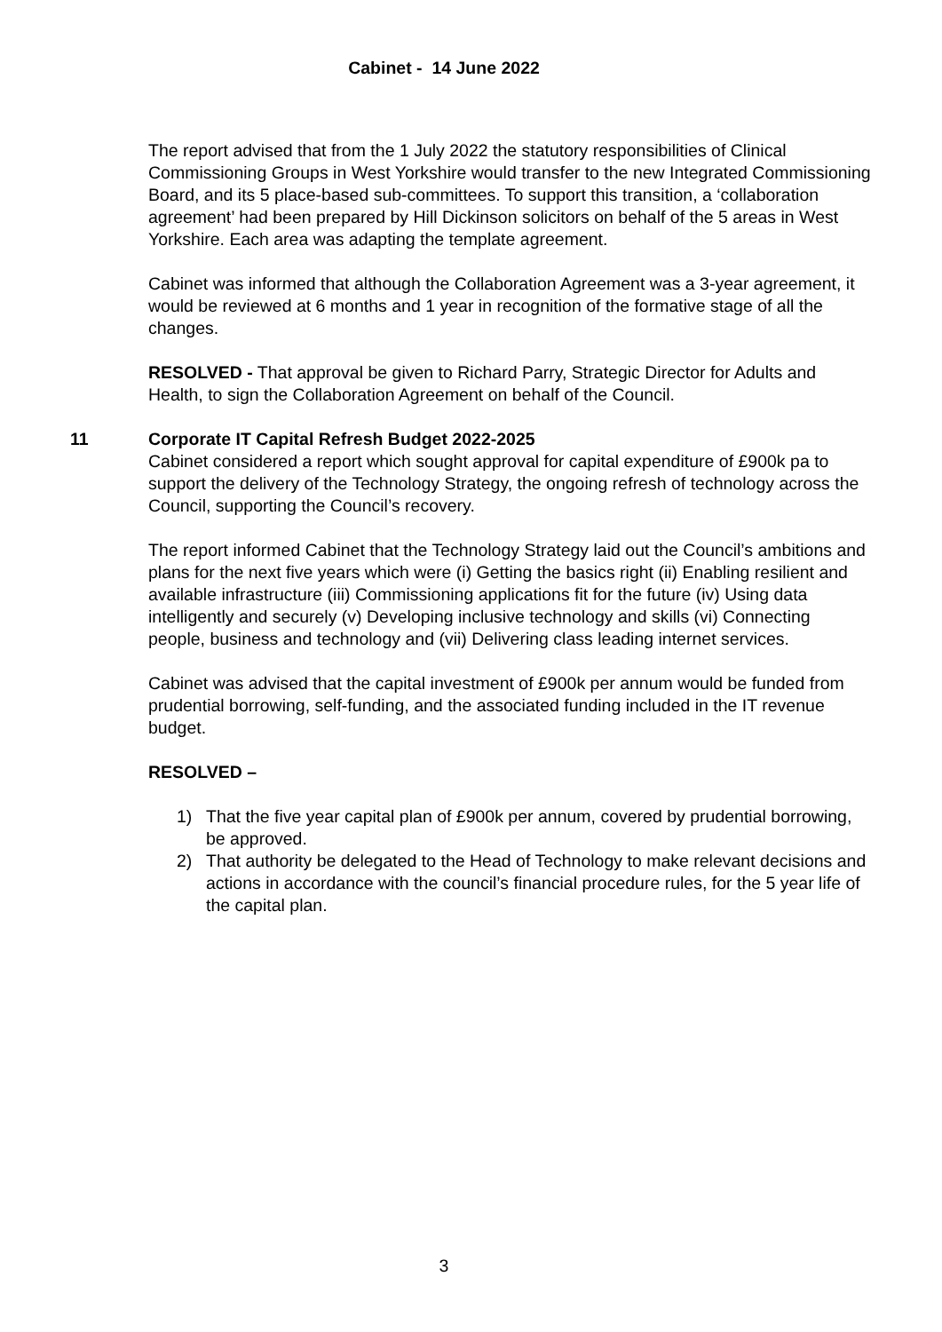Cabinet - 14 June 2022
The report advised that from the 1 July 2022 the statutory responsibilities of Clinical Commissioning Groups in West Yorkshire would transfer to the new Integrated Commissioning Board, and its 5 place-based sub-committees. To support this transition, a ‘collaboration agreement’ had been prepared by Hill Dickinson solicitors on behalf of the 5 areas in West Yorkshire. Each area was adapting the template agreement.
Cabinet was informed that although the Collaboration Agreement was a 3-year agreement, it would be reviewed at 6 months and 1 year in recognition of the formative stage of all the changes.
RESOLVED - That approval be given to Richard Parry, Strategic Director for Adults and Health, to sign the Collaboration Agreement on behalf of the Council.
11 Corporate IT Capital Refresh Budget 2022-2025
Cabinet considered a report which sought approval for capital expenditure of £900k pa to support the delivery of the Technology Strategy, the ongoing refresh of technology across the Council, supporting the Council’s recovery.
The report informed Cabinet that the Technology Strategy laid out the Council’s ambitions and plans for the next five years which were (i) Getting the basics right (ii) Enabling resilient and available infrastructure (iii) Commissioning applications fit for the future (iv) Using data intelligently and securely (v) Developing inclusive technology and skills (vi) Connecting people, business and technology and (vii) Delivering class leading internet services.
Cabinet was advised that the capital investment of £900k per annum would be funded from prudential borrowing, self-funding, and the associated funding included in the IT revenue budget.
RESOLVED –
1) That the five year capital plan of £900k per annum, covered by prudential borrowing, be approved.
2) That authority be delegated to the Head of Technology to make relevant decisions and actions in accordance with the council’s financial procedure rules, for the 5 year life of the capital plan.
3